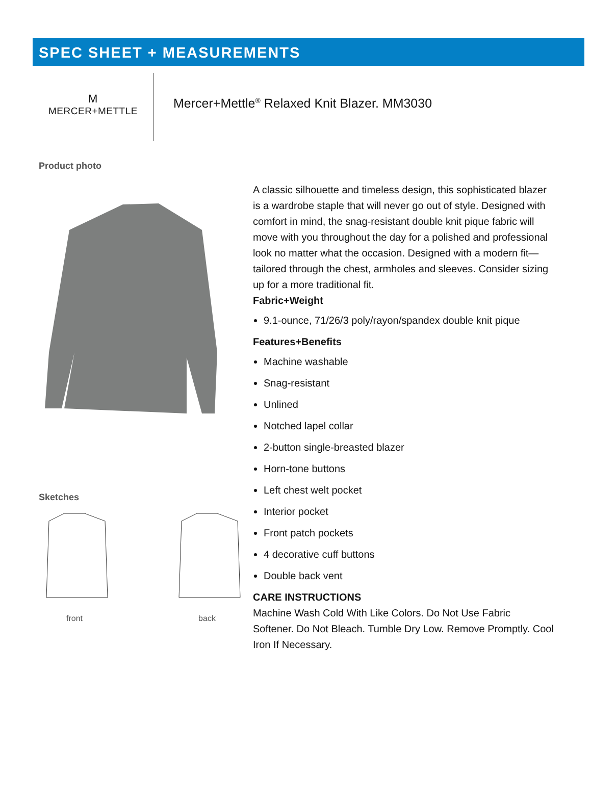SPEC SHEET + MEASUREMENTS
M
MERCER+METTLE
Mercer+Mettle<sup>®</sup> Relaxed Knit Blazer. MM3030
Product photo
Sketches
front back
A classic silhouette and timeless design, this sophisticated blazer is a wardrobe staple that will never go out of style. Designed with comfort in mind, the snag-resistant double knit pique fabric will move with you throughout the day for a polished and professional look no matter what the occasion. Designed with a modern fit—tailored through the chest, armholes and sleeves. Consider sizing up for a more traditional fit.
Fabric+Weight
9.1-ounce, 71/26/3 poly/rayon/spandex double knit pique
Features+Benefits
Machine washable
Snag-resistant
Unlined
Notched lapel collar
2-button single-breasted blazer
Horn-tone buttons
Left chest welt pocket
Interior pocket
Front patch pockets
4 decorative cuff buttons
Double back vent
CARE INSTRUCTIONS
Machine Wash Cold With Like Colors. Do Not Use Fabric Softener. Do Not Bleach. Tumble Dry Low. Remove Promptly. Cool Iron If Necessary.